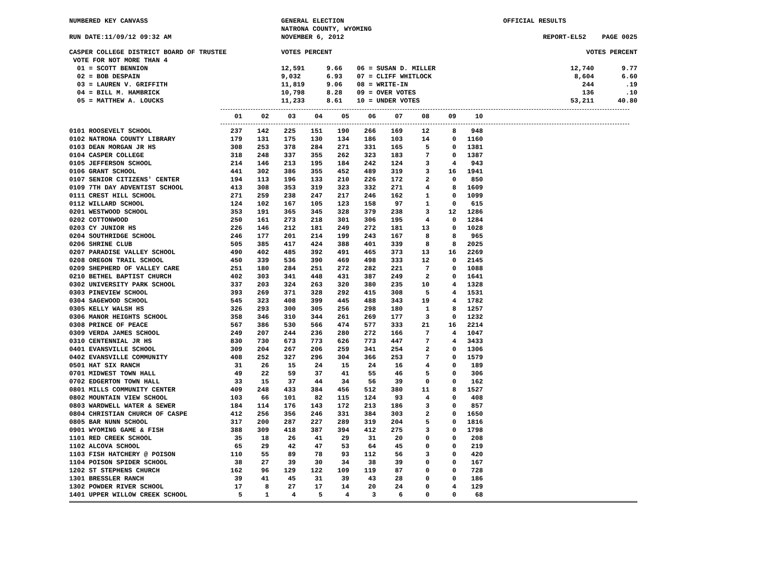NUMBERED KEY CANVASS
GENERAL ELECTION
NATRONA COUNTY, WYOMING
OFFICIAL RESULTS
RUN DATE:11/09/12 09:32 AM
NOVEMBER 6, 2012
REPORT-EL52 PAGE 0025
CASPER COLLEGE DISTRICT BOARD OF TRUSTEE
VOTE FOR NOT MORE THAN 4
VOTES PERCENT
VOTES PERCENT
01 = SCOTT BENNION
12,591
9.66
06 = SUSAN D. MILLER
12,740
9.77
02 = BOB DESPAIN
9,032
6.93
07 = CLIFF WHITLOCK
8,604
6.60
03 = LAUREN V. GRIFFITH
11,819
9.06
08 = WRITE-IN
244
.19
04 = BILL M. HAMBRICK
10,798
8.28
09 = OVER VOTES
136
.10
05 = MATTHEW A. LOUCKS
11,233
8.61
10 = UNDER VOTES
53,211
40.80
| | 01 | 02 | 03 | 04 | 05 | 06 | 07 | 08 | 09 | 10 |
| --- | --- | --- | --- | --- | --- | --- | --- | --- | --- | --- |
| 0101 ROOSEVELT SCHOOL | 237 | 142 | 225 | 151 | 190 | 266 | 169 | 12 | 8 | 948 |
| 0102 NATRONA COUNTY LIBRARY | 179 | 131 | 175 | 130 | 134 | 186 | 103 | 14 | 0 | 1160 |
| 0103 DEAN MORGAN JR HS | 308 | 253 | 378 | 284 | 271 | 331 | 165 | 5 | 0 | 1381 |
| 0104 CASPER COLLEGE | 318 | 248 | 337 | 355 | 262 | 323 | 183 | 7 | 0 | 1387 |
| 0105 JEFFERSON SCHOOL | 214 | 146 | 213 | 195 | 184 | 242 | 124 | 3 | 4 | 943 |
| 0106 GRANT SCHOOL | 441 | 302 | 386 | 355 | 452 | 489 | 319 | 3 | 16 | 1941 |
| 0107 SENIOR CITIZENS' CENTER | 194 | 113 | 196 | 133 | 210 | 226 | 172 | 2 | 0 | 850 |
| 0109 7TH DAY ADVENTIST SCHOOL | 413 | 308 | 353 | 319 | 323 | 332 | 271 | 4 | 8 | 1609 |
| 0111 CREST HILL SCHOOL | 271 | 259 | 238 | 247 | 217 | 246 | 162 | 1 | 0 | 1099 |
| 0112 WILLARD SCHOOL | 124 | 102 | 167 | 105 | 123 | 158 | 97 | 1 | 0 | 615 |
| 0201 WESTWOOD SCHOOL | 353 | 191 | 365 | 345 | 328 | 379 | 238 | 3 | 12 | 1286 |
| 0202 COTTONWOOD | 250 | 161 | 273 | 218 | 301 | 306 | 195 | 4 | 0 | 1284 |
| 0203 CY JUNIOR HS | 226 | 146 | 212 | 181 | 249 | 272 | 181 | 13 | 0 | 1028 |
| 0204 SOUTHRIDGE SCHOOL | 246 | 177 | 201 | 214 | 199 | 243 | 167 | 8 | 8 | 965 |
| 0206 SHRINE CLUB | 505 | 385 | 417 | 424 | 388 | 401 | 339 | 8 | 8 | 2025 |
| 0207 PARADISE VALLEY SCHOOL | 490 | 402 | 485 | 392 | 491 | 465 | 373 | 13 | 16 | 2269 |
| 0208 OREGON TRAIL SCHOOL | 450 | 339 | 536 | 390 | 469 | 498 | 333 | 12 | 0 | 2145 |
| 0209 SHEPHERD OF VALLEY CARE | 251 | 180 | 284 | 251 | 272 | 282 | 221 | 7 | 0 | 1088 |
| 0210 BETHEL BAPTIST CHURCH | 402 | 303 | 341 | 448 | 431 | 387 | 249 | 2 | 0 | 1641 |
| 0302 UNIVERSITY PARK SCHOOL | 337 | 203 | 324 | 263 | 320 | 380 | 235 | 10 | 4 | 1328 |
| 0303 PINEVIEW SCHOOL | 393 | 269 | 371 | 328 | 292 | 415 | 308 | 5 | 4 | 1531 |
| 0304 SAGEWOOD SCHOOL | 545 | 323 | 408 | 399 | 445 | 488 | 343 | 19 | 4 | 1782 |
| 0305 KELLY WALSH HS | 326 | 293 | 300 | 305 | 256 | 298 | 180 | 1 | 8 | 1257 |
| 0306 MANOR HEIGHTS SCHOOL | 358 | 346 | 310 | 344 | 261 | 269 | 177 | 3 | 0 | 1232 |
| 0308 PRINCE OF PEACE | 567 | 386 | 530 | 566 | 474 | 577 | 333 | 21 | 16 | 2214 |
| 0309 VERDA JAMES SCHOOL | 249 | 207 | 244 | 236 | 280 | 272 | 166 | 7 | 4 | 1047 |
| 0310 CENTENNIAL JR HS | 830 | 730 | 673 | 773 | 626 | 773 | 447 | 7 | 4 | 3433 |
| 0401 EVANSVILLE SCHOOL | 309 | 204 | 267 | 206 | 259 | 341 | 254 | 2 | 0 | 1306 |
| 0402 EVANSVILLE COMMUNITY | 408 | 252 | 327 | 296 | 304 | 366 | 253 | 7 | 0 | 1579 |
| 0501 HAT SIX RANCH | 31 | 26 | 15 | 24 | 15 | 24 | 16 | 4 | 0 | 189 |
| 0701 MIDWEST TOWN HALL | 49 | 22 | 59 | 37 | 41 | 55 | 46 | 5 | 0 | 306 |
| 0702 EDGERTON TOWN HALL | 33 | 15 | 37 | 44 | 34 | 56 | 39 | 0 | 0 | 162 |
| 0801 MILLS COMMUNITY CENTER | 409 | 248 | 433 | 384 | 456 | 512 | 380 | 11 | 8 | 1527 |
| 0802 MOUNTAIN VIEW SCHOOL | 103 | 66 | 101 | 82 | 115 | 124 | 93 | 4 | 0 | 408 |
| 0803 WARDWELL WATER & SEWER | 184 | 114 | 176 | 143 | 172 | 213 | 186 | 3 | 0 | 857 |
| 0804 CHRISTIAN CHURCH OF CASPE | 412 | 256 | 356 | 246 | 331 | 384 | 303 | 2 | 0 | 1650 |
| 0805 BAR NUNN SCHOOL | 317 | 200 | 287 | 227 | 289 | 319 | 204 | 5 | 0 | 1816 |
| 0901 WYOMING GAME & FISH | 388 | 309 | 418 | 387 | 394 | 412 | 275 | 3 | 0 | 1798 |
| 1101 RED CREEK SCHOOL | 35 | 18 | 26 | 41 | 29 | 31 | 20 | 0 | 0 | 208 |
| 1102 ALCOVA SCHOOL | 65 | 29 | 42 | 47 | 53 | 64 | 45 | 0 | 0 | 219 |
| 1103 FISH HATCHERY @ POISON | 110 | 55 | 89 | 78 | 93 | 112 | 56 | 3 | 0 | 420 |
| 1104 POISON SPIDER SCHOOL | 38 | 27 | 39 | 30 | 34 | 38 | 39 | 0 | 0 | 167 |
| 1202 ST STEPHENS CHURCH | 162 | 96 | 129 | 122 | 109 | 119 | 87 | 0 | 0 | 728 |
| 1301 BRESSLER RANCH | 39 | 41 | 45 | 31 | 39 | 43 | 28 | 0 | 0 | 186 |
| 1302 POWDER RIVER SCHOOL | 17 | 8 | 27 | 17 | 14 | 20 | 24 | 0 | 4 | 129 |
| 1401 UPPER WILLOW CREEK SCHOOL | 5 | 1 | 4 | 5 | 4 | 3 | 6 | 0 | 0 | 68 |